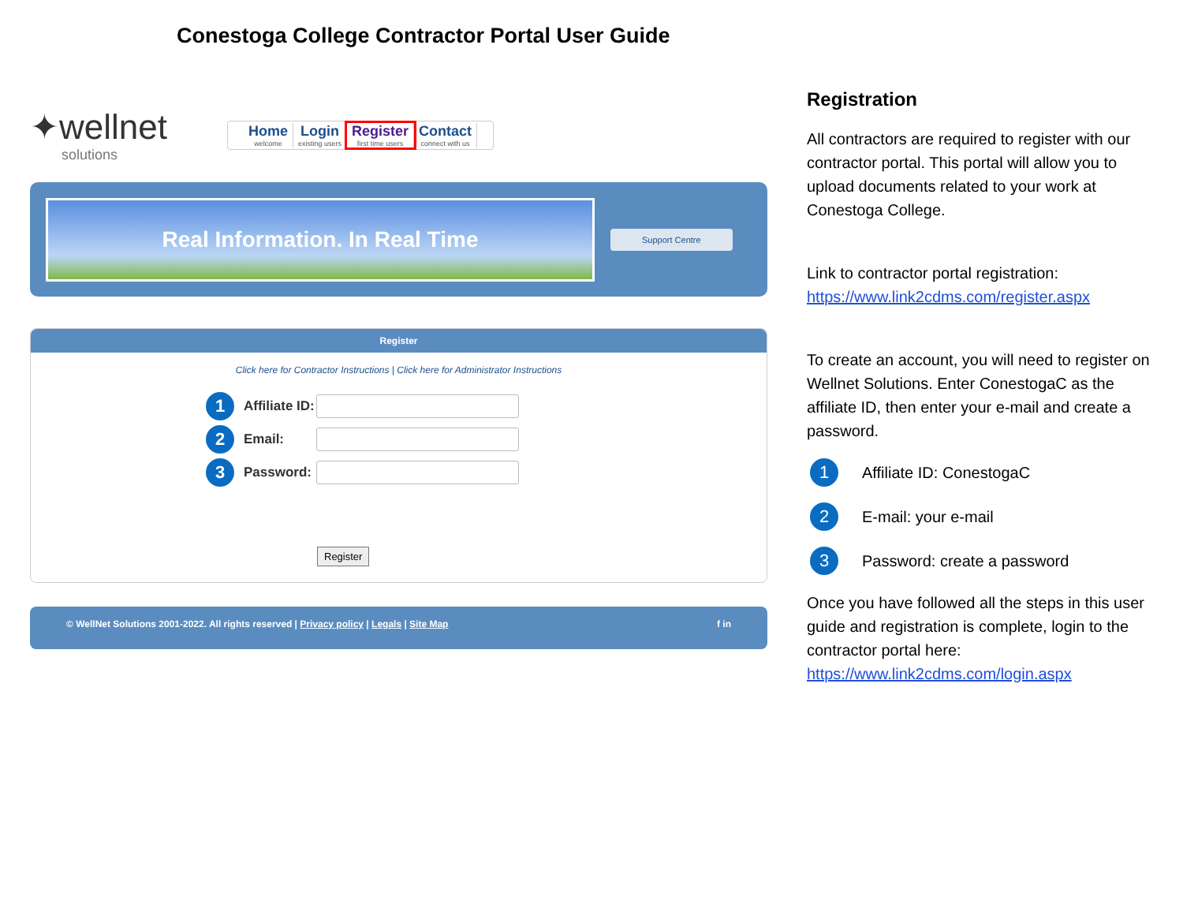Conestoga College Contractor Portal User Guide
✦wellnet
solutions
Home
welcome
Login
existing users
Register
first time users
Contact
connect with us
Real Information. In Real Time
Support Centre
Register
Click here for Contractor Instructions | Click here for Administrator Instructions
1 Affiliate ID:
2 Email:
3 Password:
Register
© WellNet Solutions 2001-2022. All rights reserved | Privacy policy | Legals | Site Map f in
Registration
All contractors are required to register with our contractor portal. This portal will allow you to upload documents related to your work at Conestoga College.
Link to contractor portal registration:
https://www.link2cdms.com/register.aspx
To create an account, you will need to register on Wellnet Solutions. Enter ConestogaC as the affiliate ID, then enter your e-mail and create a password.
1 Affiliate ID: ConestogaC
2 E-mail: your e-mail
3 Password: create a password
Once you have followed all the steps in this user guide and registration is complete, login to the contractor portal here:
https://www.link2cdms.com/login.aspx